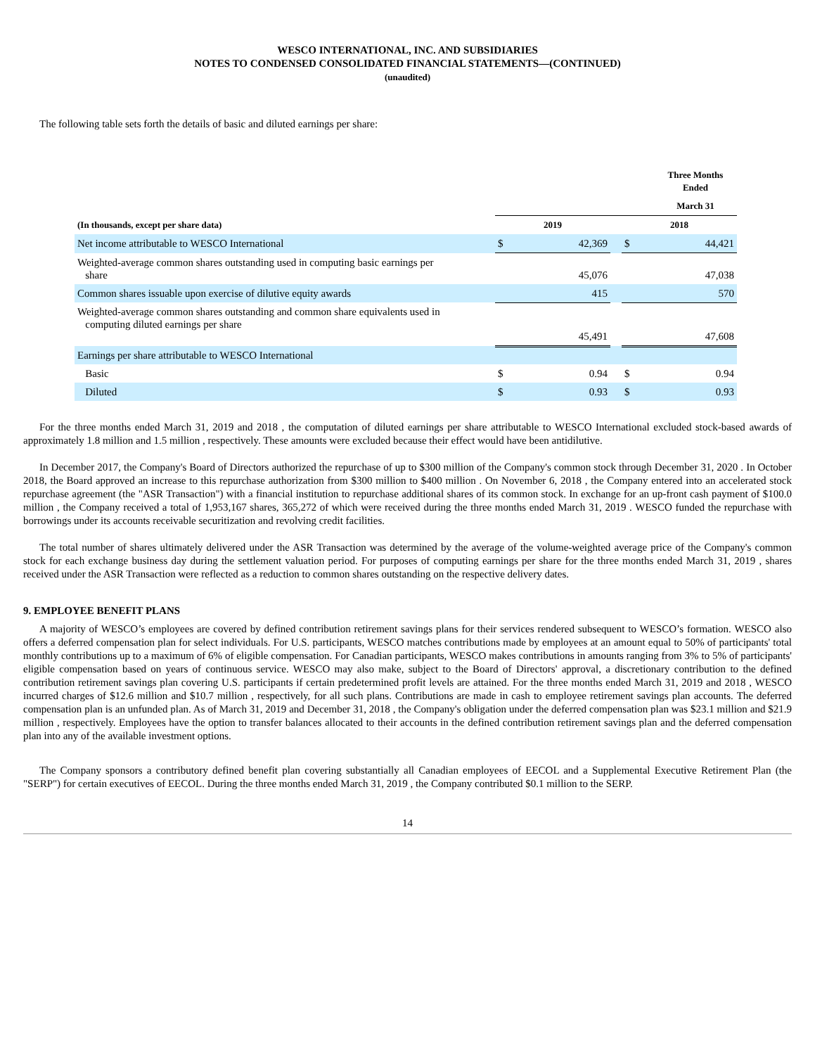WESCO INTERNATIONAL, INC. AND SUBSIDIARIES
NOTES TO CONDENSED CONSOLIDATED FINANCIAL STATEMENTS—(CONTINUED)
(unaudited)
The following table sets forth the details of basic and diluted earnings per share:
| | Three Months Ended | | | | |
| --- | --- | --- | --- | --- | --- |
| | March 31 | | | | |
| (In thousands, except per share data) | 2019 | | | 2018 | |
| Net income attributable to WESCO International | $ | 42,369 | | $ | 44,421 |
| Weighted-average common shares outstanding used in computing basic earnings per share | | 45,076 | | | 47,038 |
| Common shares issuable upon exercise of dilutive equity awards | | 415 | | | 570 |
| Weighted-average common shares outstanding and common share equivalents used in computing diluted earnings per share | | 45,491 | | | 47,608 |
| Earnings per share attributable to WESCO International | | | | | |
| Basic | $ | 0.94 | | $ | 0.94 |
| Diluted | $ | 0.93 | | $ | 0.93 |
For the three months ended March 31, 2019 and 2018 , the computation of diluted earnings per share attributable to WESCO International excluded stock-based awards of approximately 1.8 million and 1.5 million , respectively. These amounts were excluded because their effect would have been antidilutive.
In December 2017, the Company's Board of Directors authorized the repurchase of up to $300 million of the Company's common stock through December 31, 2020 . In October 2018, the Board approved an increase to this repurchase authorization from $300 million to $400 million . On November 6, 2018 , the Company entered into an accelerated stock repurchase agreement (the "ASR Transaction") with a financial institution to repurchase additional shares of its common stock. In exchange for an up-front cash payment of $100.0 million , the Company received a total of 1,953,167 shares, 365,272 of which were received during the three months ended March 31, 2019 . WESCO funded the repurchase with borrowings under its accounts receivable securitization and revolving credit facilities.
The total number of shares ultimately delivered under the ASR Transaction was determined by the average of the volume-weighted average price of the Company's common stock for each exchange business day during the settlement valuation period. For purposes of computing earnings per share for the three months ended March 31, 2019 , shares received under the ASR Transaction were reflected as a reduction to common shares outstanding on the respective delivery dates.
9. EMPLOYEE BENEFIT PLANS
A majority of WESCO’s employees are covered by defined contribution retirement savings plans for their services rendered subsequent to WESCO’s formation. WESCO also offers a deferred compensation plan for select individuals. For U.S. participants, WESCO matches contributions made by employees at an amount equal to 50% of participants' total monthly contributions up to a maximum of 6% of eligible compensation. For Canadian participants, WESCO makes contributions in amounts ranging from 3% to 5% of participants' eligible compensation based on years of continuous service. WESCO may also make, subject to the Board of Directors' approval, a discretionary contribution to the defined contribution retirement savings plan covering U.S. participants if certain predetermined profit levels are attained. For the three months ended March 31, 2019 and 2018 , WESCO incurred charges of $12.6 million and $10.7 million , respectively, for all such plans. Contributions are made in cash to employee retirement savings plan accounts. The deferred compensation plan is an unfunded plan. As of March 31, 2019 and December 31, 2018 , the Company's obligation under the deferred compensation plan was $23.1 million and $21.9 million , respectively. Employees have the option to transfer balances allocated to their accounts in the defined contribution retirement savings plan and the deferred compensation plan into any of the available investment options.
The Company sponsors a contributory defined benefit plan covering substantially all Canadian employees of EECOL and a Supplemental Executive Retirement Plan (the "SERP") for certain executives of EECOL. During the three months ended March 31, 2019 , the Company contributed $0.1 million to the SERP.
14